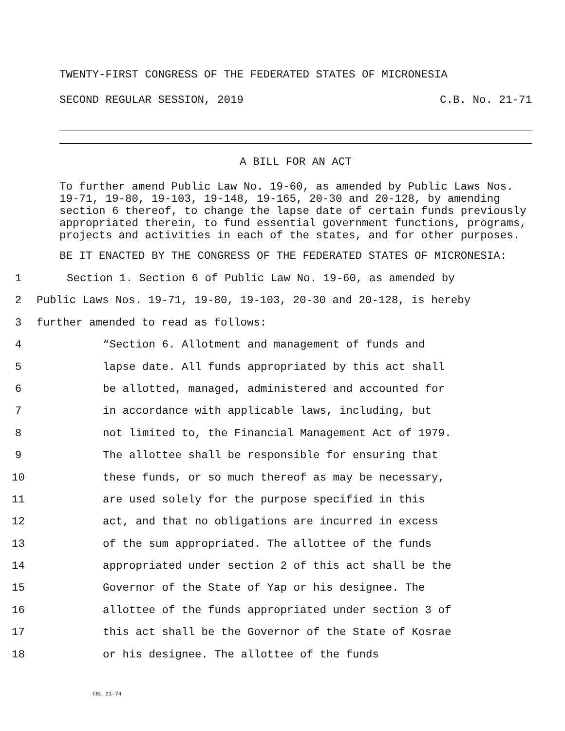TWENTY-FIRST CONGRESS OF THE FEDERATED STATES OF MICRONESIA
SECOND REGULAR SESSION, 2019 C.B. No. 21-71
A BILL FOR AN ACT
To further amend Public Law No. 19-60, as amended by Public Laws Nos. 19-71, 19-80, 19-103, 19-148, 19-165, 20-30 and 20-128, by amending section 6 thereof, to change the lapse date of certain funds previously appropriated therein, to fund essential government functions, programs, projects and activities in each of the states, and for other purposes.
BE IT ENACTED BY THE CONGRESS OF THE FEDERATED STATES OF MICRONESIA:
1 Section 1. Section 6 of Public Law No. 19-60, as amended by
2 Public Laws Nos. 19-71, 19-80, 19-103, 20-30 and 20-128, is hereby
3 further amended to read as follows:
4 “Section 6. Allotment and management of funds and
5 lapse date. All funds appropriated by this act shall
6 be allotted, managed, administered and accounted for
7 in accordance with applicable laws, including, but
8 not limited to, the Financial Management Act of 1979.
9 The allottee shall be responsible for ensuring that
10 these funds, or so much thereof as may be necessary,
11 are used solely for the purpose specified in this
12 act, and that no obligations are incurred in excess
13 of the sum appropriated. The allottee of the funds
14 appropriated under section 2 of this act shall be the
15 Governor of the State of Yap or his designee. The
16 allottee of the funds appropriated under section 3 of
17 this act shall be the Governor of the State of Kosrae
18 or his designee. The allottee of the funds
CBL 21-74